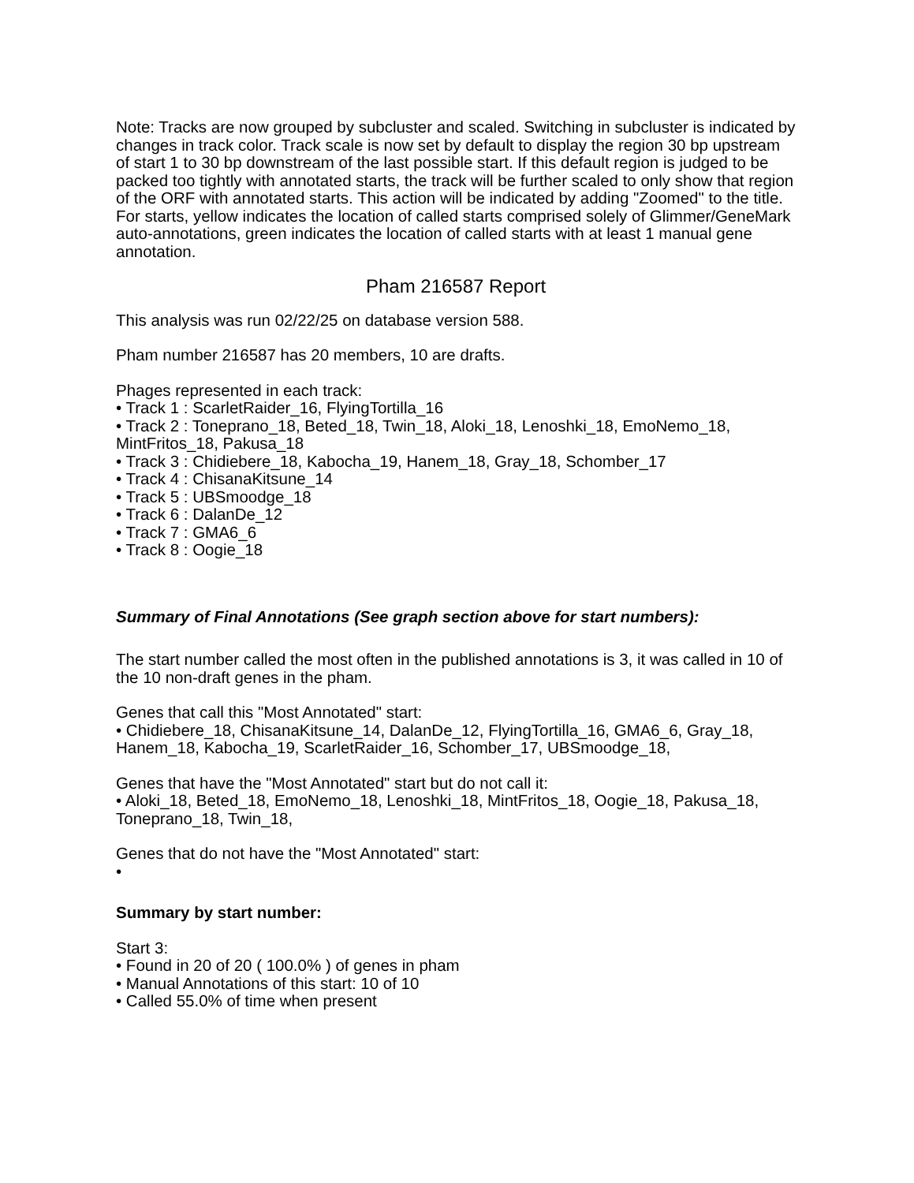Note: Tracks are now grouped by subcluster and scaled. Switching in subcluster is indicated by changes in track color. Track scale is now set by default to display the region 30 bp upstream of start 1 to 30 bp downstream of the last possible start. If this default region is judged to be packed too tightly with annotated starts, the track will be further scaled to only show that region of the ORF with annotated starts. This action will be indicated by adding "Zoomed" to the title. For starts, yellow indicates the location of called starts comprised solely of Glimmer/GeneMark auto-annotations, green indicates the location of called starts with at least 1 manual gene annotation.
Pham 216587 Report
This analysis was run 02/22/25 on database version 588.
Pham number 216587 has 20 members, 10 are drafts.
Phages represented in each track:
• Track 1 : ScarletRaider_16, FlyingTortilla_16
• Track 2 : Toneprano_18, Beted_18, Twin_18, Aloki_18, Lenoshki_18, EmoNemo_18, MintFritos_18, Pakusa_18
• Track 3 : Chidiebere_18, Kabocha_19, Hanem_18, Gray_18, Schomber_17
• Track 4 : ChisanaKitsune_14
• Track 5 : UBSmoodge_18
• Track 6 : DalanDe_12
• Track 7 : GMA6_6
• Track 8 : Oogie_18
Summary of Final Annotations (See graph section above for start numbers):
The start number called the most often in the published annotations is 3, it was called in 10 of the 10 non-draft genes in the pham.
Genes that call this "Most Annotated" start:
• Chidiebere_18, ChisanaKitsune_14, DalanDe_12, FlyingTortilla_16, GMA6_6, Gray_18, Hanem_18, Kabocha_19, ScarletRaider_16, Schomber_17, UBSmoodge_18,
Genes that have the "Most Annotated" start but do not call it:
• Aloki_18, Beted_18, EmoNemo_18, Lenoshki_18, MintFritos_18, Oogie_18, Pakusa_18, Toneprano_18, Twin_18,
Genes that do not have the "Most Annotated" start:
•
Summary by start number:
Start 3:
• Found in 20 of 20 ( 100.0% ) of genes in pham
• Manual Annotations of this start: 10 of 10
• Called 55.0% of time when present